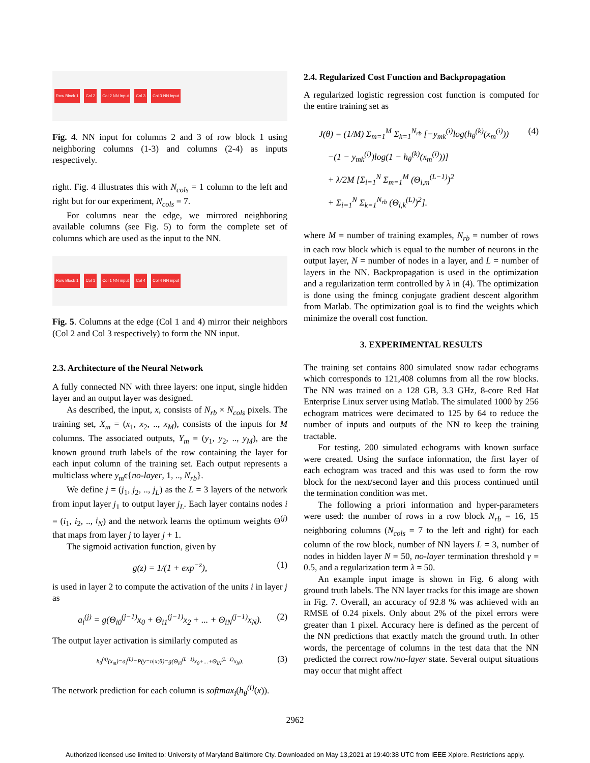Row Block 1 Col 2 Col 2 NN input Col 3 Col 3 NN input
Fig. 4. NN input for columns 2 and 3 of row block 1 using neighboring columns (1-3) and columns (2-4) as inputs respectively.
right. Fig. 4 illustrates this with N<sub>cols</sub> = 1 column to the left and right but for our experiment, N<sub>cols</sub> = 7.
For columns near the edge, we mirrored neighboring available columns (see Fig. 5) to form the complete set of columns which are used as the input to the NN.
Row Block 1 Col 1 Col 1 NN input Col 4 Col 4 NN input
Fig. 5. Columns at the edge (Col 1 and 4) mirror their neighbors (Col 2 and Col 3 respectively) to form the NN input.
2.3. Architecture of the Neural Network
A fully connected NN with three layers: one input, single hidden layer and an output layer was designed.
As described, the input, x, consists of N<sub>rb</sub> × N<sub>cols</sub> pixels. The training set, X<sub>m</sub> = (x<sub>1</sub>, x<sub>2</sub>, .., x<sub>M</sub>), consists of the inputs for M columns. The associated outputs, Y<sub>m</sub> = (y<sub>1</sub>, y<sub>2</sub>, .., y<sub>M</sub>), are the known ground truth labels of the row containing the layer for each input column of the training set. Each output represents a multiclass where y<sub>m</sub>ϵ{no-layer, 1, .., N<sub>rb</sub>}.
We define j = (j<sub>1</sub>, j<sub>2</sub>, .., j<sub>L</sub>) as the L = 3 layers of the network from input layer j<sub>1</sub> to output layer j<sub>L</sub>. Each layer contains nodes i = (i<sub>1</sub>, i<sub>2</sub>, .., i<sub>N</sub>) and the network learns the optimum weights Θ<sup>(j)</sup> that maps from layer j to layer j + 1.
The sigmoid activation function, given by
g(z) = 1/(1 + exp<sup>−z</sup>), (1)
is used in layer 2 to compute the activation of the units i in layer j as
a<sub>i</sub><sup>(j)</sup> = g(Θ<sub>i0</sub><sup>(j−1)</sup>x<sub>0</sub> + Θ<sub>i1</sub><sup>(j−1)</sup>x<sub>2</sub> + ... + Θ<sub>iN</sub><sup>(j−1)</sup>x<sub>N</sub>). (2)
The output layer activation is similarly computed as
h<sub>θ</sub><sup>(n)</sup>(x<sub>m</sub>)=a<sub>i</sub><sup>(L)</sup>=P(y=n|x;θ)=g(Θ<sub>i0</sub><sup>(L−1)</sup>x<sub>0</sub>+...+Θ<sub>iN</sub><sup>(L−1)</sup>x<sub>N</sub>). (3)
The network prediction for each column is softmax<sub>i</sub>(h<sub>θ</sub><sup>(i)</sup>(x)).
2.4. Regularized Cost Function and Backpropagation
A regularized logistic regression cost function is computed for the entire training set as
J(θ) = (1/M) Σ<sub>m=1</sub><sup>M</sup> Σ<sub>k=1</sub><sup>N<sub>rb</sub></sup> [−y<sub>mk</sub><sup>(i)</sup>log(h<sub>θ</sub><sup>(k)</sup>(x<sub>m</sub><sup>(i)</sup>))
−(1 − y<sub>mk</sub><sup>(i)</sup>)log(1 − h<sub>θ</sub><sup>(k)</sup>(x<sub>m</sub><sup>(i)</sup>))]
+ λ/2M [Σ<sub>i=1</sub><sup>N</sup> Σ<sub>m=1</sub><sup>M</sup> (Θ<sub>i,m</sub><sup>(L−1)</sup>)<sup>2</sup>
(4)
+ Σ<sub>i=1</sub><sup>N</sup> Σ<sub>k=1</sub><sup>N<sub>rb</sub></sup> (Θ<sub>i,k</sub><sup>(L)</sup>)<sup>2</sup>].
where M = number of training examples, N<sub>rb</sub> = number of rows in each row block which is equal to the number of neurons in the output layer, N = number of nodes in a layer, and L = number of layers in the NN. Backpropagation is used in the optimization and a regularization term controlled by λ in (4). The optimization is done using the fmincg conjugate gradient descent algorithm from Matlab. The optimization goal is to find the weights which minimize the overall cost function.
3. EXPERIMENTAL RESULTS
The training set contains 800 simulated snow radar echograms which corresponds to 121,408 columns from all the row blocks. The NN was trained on a 128 GB, 3.3 GHz, 8-core Red Hat Enterprise Linux server using Matlab. The simulated 1000 by 256 echogram matrices were decimated to 125 by 64 to reduce the number of inputs and outputs of the NN to keep the training tractable.
For testing, 200 simulated echograms with known surface were created. Using the surface information, the first layer of each echogram was traced and this was used to form the row block for the next/second layer and this process continued until the termination condition was met.
The following a priori information and hyper-parameters were used: the number of rows in a row block N<sub>rb</sub> = 16, 15 neighboring columns (N<sub>cols</sub> = 7 to the left and right) for each column of the row block, number of NN layers L = 3, number of nodes in hidden layer N = 50, no-layer termination threshold γ = 0.5, and a regularization term λ = 50.
An example input image is shown in Fig. 6 along with ground truth labels. The NN layer tracks for this image are shown in Fig. 7. Overall, an accuracy of 92.8 % was achieved with an RMSE of 0.24 pixels. Only about 2% of the pixel errors were greater than 1 pixel. Accuracy here is defined as the percent of the NN predictions that exactly match the ground truth. In other words, the percentage of columns in the test data that the NN predicted the correct row/no-layer state. Several output situations may occur that might affect
2962
Authorized licensed use limited to: University of Maryland Baltimore Cty. Downloaded on May 13,2021 at 19:40:38 UTC from IEEE Xplore. Restrictions apply.